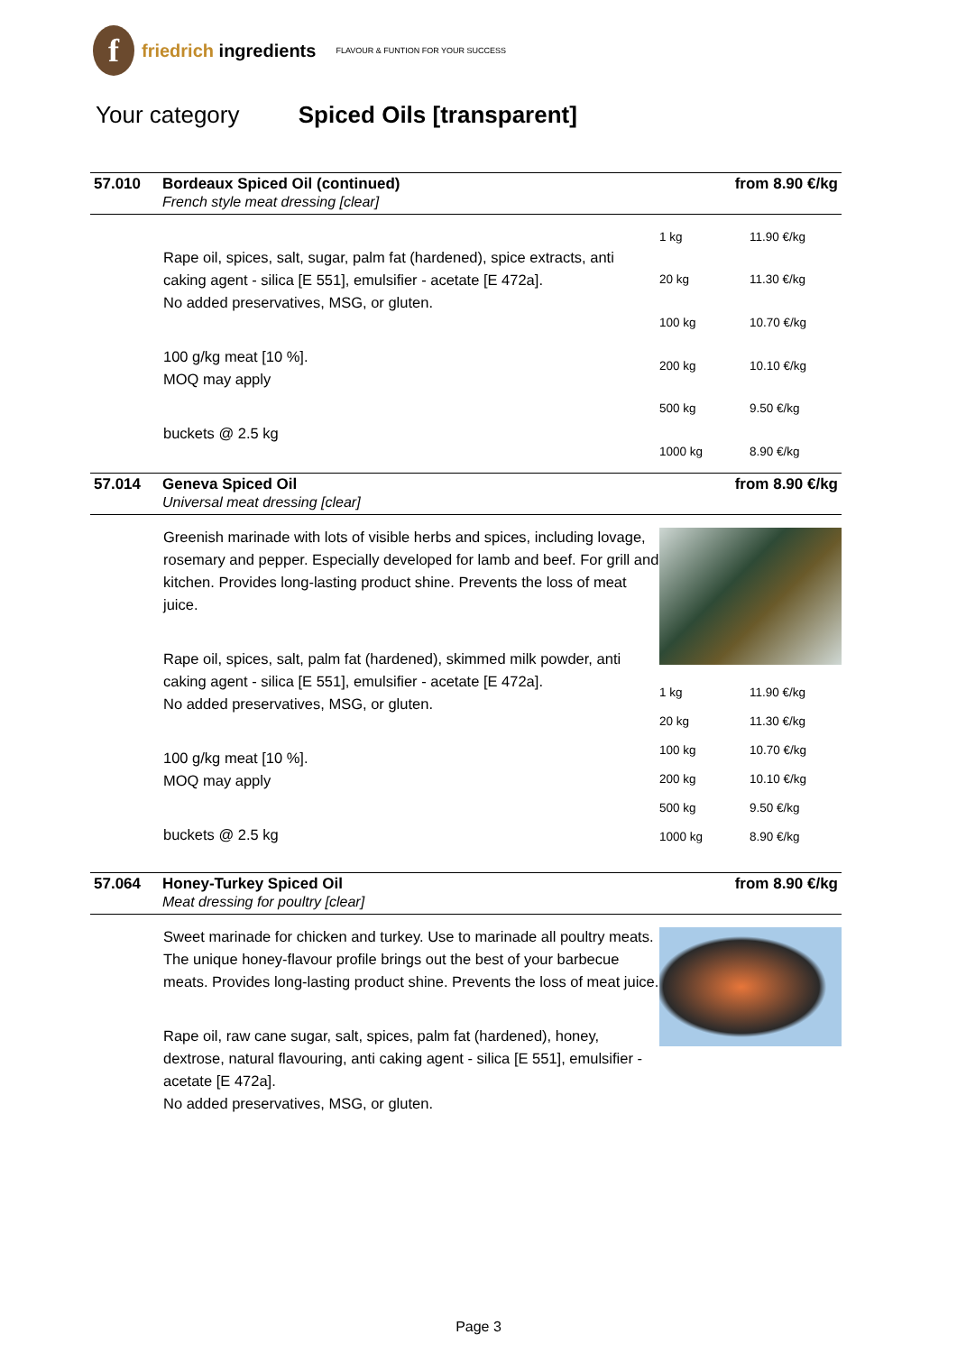f
friedrich ingredients
FLAVOUR & FUNTION FOR YOUR SUCCESS
Your category Spiced Oils [transparent]
57.010
Bordeaux Spiced Oil (continued)
French style meat dressing [clear]
from 8.90 €/kg
Rape oil, spices, salt, sugar, palm fat (hardened), spice extracts, anti caking agent - silica [E 551], emulsifier - acetate [E 472a].
No added preservatives, MSG, or gluten.
100 g/kg meat [10 %].
MOQ may apply
buckets @ 2.5 kg
| 1 kg | 11.90 €/kg |
| 20 kg | 11.30 €/kg |
| 100 kg | 10.70 €/kg |
| 200 kg | 10.10 €/kg |
| 500 kg | 9.50 €/kg |
| 1000 kg | 8.90 €/kg |
57.014
Geneva Spiced Oil
Universal meat dressing [clear]
from 8.90 €/kg
Greenish marinade with lots of visible herbs and spices, including lovage, rosemary and pepper. Especially developed for lamb and beef. For grill and kitchen. Provides long-lasting product shine. Prevents the loss of meat juice.
Rape oil, spices, salt, palm fat (hardened), skimmed milk powder, anti caking agent - silica [E 551], emulsifier - acetate [E 472a].
No added preservatives, MSG, or gluten.
100 g/kg meat [10 %].
MOQ may apply
buckets @ 2.5 kg
| 1 kg | 11.90 €/kg |
| 20 kg | 11.30 €/kg |
| 100 kg | 10.70 €/kg |
| 200 kg | 10.10 €/kg |
| 500 kg | 9.50 €/kg |
| 1000 kg | 8.90 €/kg |
57.064
Honey-Turkey Spiced Oil
Meat dressing for poultry [clear]
from 8.90 €/kg
Sweet marinade for chicken and turkey. Use to marinade all poultry meats. The unique honey-flavour profile brings out the best of your barbecue meats. Provides long-lasting product shine. Prevents the loss of meat juice.
Rape oil, raw cane sugar, salt, spices, palm fat (hardened), honey, dextrose, natural flavouring, anti caking agent - silica [E 551], emulsifier - acetate [E 472a].
No added preservatives, MSG, or gluten.
Page 3